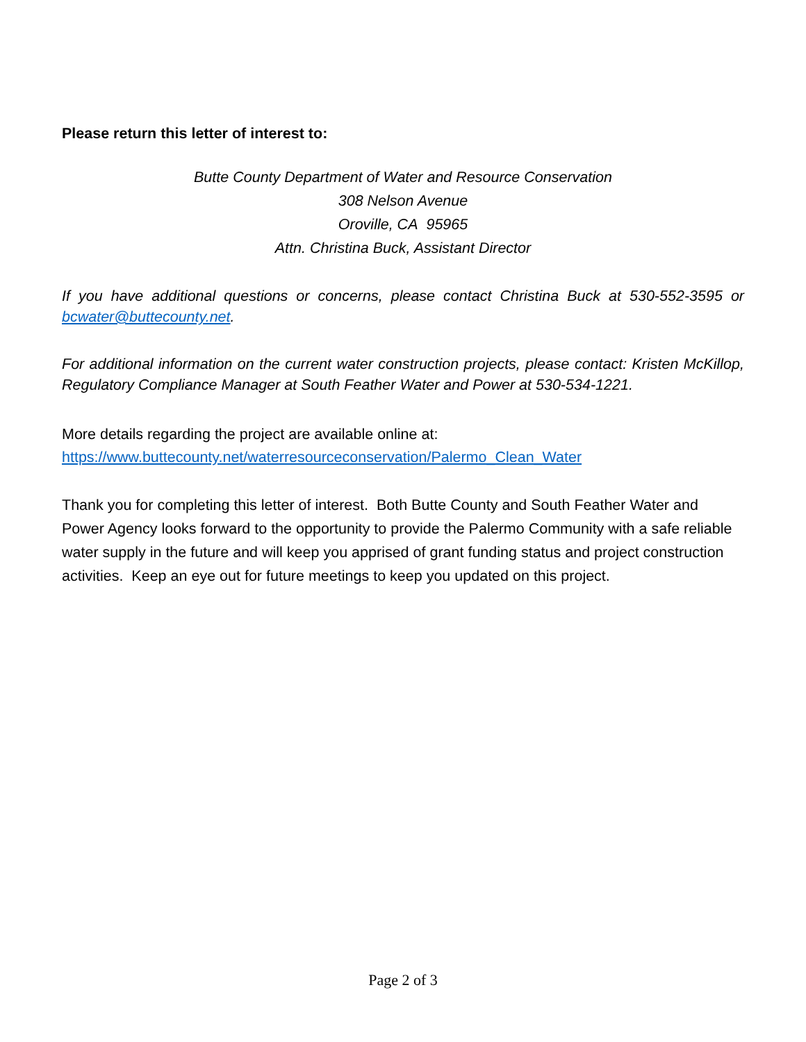Please return this letter of interest to:
Butte County Department of Water and Resource Conservation
308 Nelson Avenue
Oroville, CA 95965
Attn. Christina Buck, Assistant Director
If you have additional questions or concerns, please contact Christina Buck at 530-552-3595 or bcwater@buttecounty.net.
For additional information on the current water construction projects, please contact: Kristen McKillop, Regulatory Compliance Manager at South Feather Water and Power at 530-534-1221.
More details regarding the project are available online at:
https://www.buttecounty.net/waterresourceconservation/Palermo_Clean_Water
Thank you for completing this letter of interest. Both Butte County and South Feather Water and Power Agency looks forward to the opportunity to provide the Palermo Community with a safe reliable water supply in the future and will keep you apprised of grant funding status and project construction activities. Keep an eye out for future meetings to keep you updated on this project.
Page 2 of 3